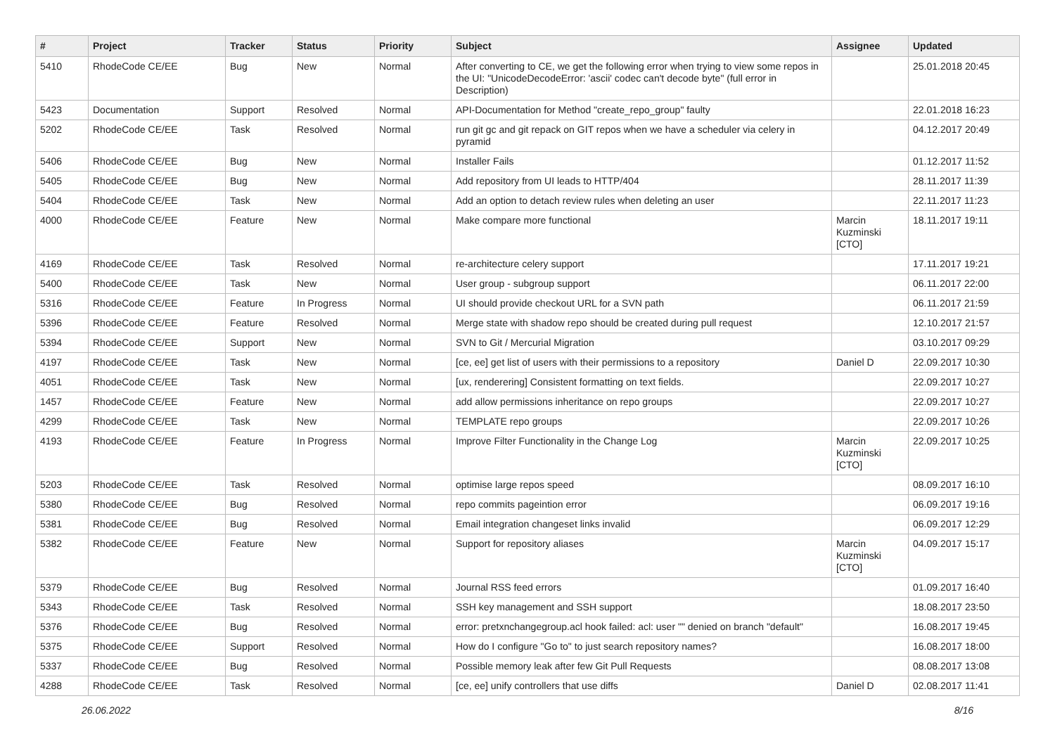| # | Project | Tracker | Status | Priority | Subject | Assignee | Updated |
| --- | --- | --- | --- | --- | --- | --- | --- |
| 5410 | RhodeCode CE/EE | Bug | New | Normal | After converting to CE, we get the following error when trying to view some repos in the UI: "UnicodeDecodeError: 'ascii' codec can't decode byte" (full error in Description) | | 25.01.2018 20:45 |
| 5423 | Documentation | Support | Resolved | Normal | API-Documentation for Method "create_repo_group" faulty | | 22.01.2018 16:23 |
| 5202 | RhodeCode CE/EE | Task | Resolved | Normal | run git gc and git repack on GIT repos when we have a scheduler via celery in pyramid | | 04.12.2017 20:49 |
| 5406 | RhodeCode CE/EE | Bug | New | Normal | Installer Fails | | 01.12.2017 11:52 |
| 5405 | RhodeCode CE/EE | Bug | New | Normal | Add repository from UI leads to HTTP/404 | | 28.11.2017 11:39 |
| 5404 | RhodeCode CE/EE | Task | New | Normal | Add an option to detach review rules when deleting an user | | 22.11.2017 11:23 |
| 4000 | RhodeCode CE/EE | Feature | New | Normal | Make compare more functional | Marcin Kuzminski [CTO] | 18.11.2017 19:11 |
| 4169 | RhodeCode CE/EE | Task | Resolved | Normal | re-architecture celery support | | 17.11.2017 19:21 |
| 5400 | RhodeCode CE/EE | Task | New | Normal | User group - subgroup support | | 06.11.2017 22:00 |
| 5316 | RhodeCode CE/EE | Feature | In Progress | Normal | UI should provide checkout URL for a SVN path | | 06.11.2017 21:59 |
| 5396 | RhodeCode CE/EE | Feature | Resolved | Normal | Merge state with shadow repo should be created during pull request | | 12.10.2017 21:57 |
| 5394 | RhodeCode CE/EE | Support | New | Normal | SVN to Git / Mercurial Migration | | 03.10.2017 09:29 |
| 4197 | RhodeCode CE/EE | Task | New | Normal | [ce, ee] get list of users with their permissions to a repository | Daniel D | 22.09.2017 10:30 |
| 4051 | RhodeCode CE/EE | Task | New | Normal | [ux, renderering] Consistent formatting on text fields. | | 22.09.2017 10:27 |
| 1457 | RhodeCode CE/EE | Feature | New | Normal | add allow permissions inheritance on repo groups | | 22.09.2017 10:27 |
| 4299 | RhodeCode CE/EE | Task | New | Normal | TEMPLATE repo groups | | 22.09.2017 10:26 |
| 4193 | RhodeCode CE/EE | Feature | In Progress | Normal | Improve Filter Functionality in the Change Log | Marcin Kuzminski [CTO] | 22.09.2017 10:25 |
| 5203 | RhodeCode CE/EE | Task | Resolved | Normal | optimise large repos speed | | 08.09.2017 16:10 |
| 5380 | RhodeCode CE/EE | Bug | Resolved | Normal | repo commits pageintion error | | 06.09.2017 19:16 |
| 5381 | RhodeCode CE/EE | Bug | Resolved | Normal | Email integration changeset links invalid | | 06.09.2017 12:29 |
| 5382 | RhodeCode CE/EE | Feature | New | Normal | Support for repository aliases | Marcin Kuzminski [CTO] | 04.09.2017 15:17 |
| 5379 | RhodeCode CE/EE | Bug | Resolved | Normal | Journal RSS feed errors | | 01.09.2017 16:40 |
| 5343 | RhodeCode CE/EE | Task | Resolved | Normal | SSH key management and SSH support | | 18.08.2017 23:50 |
| 5376 | RhodeCode CE/EE | Bug | Resolved | Normal | error: pretxnchangegroup.acl hook failed: acl: user "" denied on branch "default" | | 16.08.2017 19:45 |
| 5375 | RhodeCode CE/EE | Support | Resolved | Normal | How do I configure "Go to" to just search repository names? | | 16.08.2017 18:00 |
| 5337 | RhodeCode CE/EE | Bug | Resolved | Normal | Possible memory leak after few Git Pull Requests | | 08.08.2017 13:08 |
| 4288 | RhodeCode CE/EE | Task | Resolved | Normal | [ce, ee] unify controllers that use diffs | Daniel D | 02.08.2017 11:41 |
26.06.2022 8/16